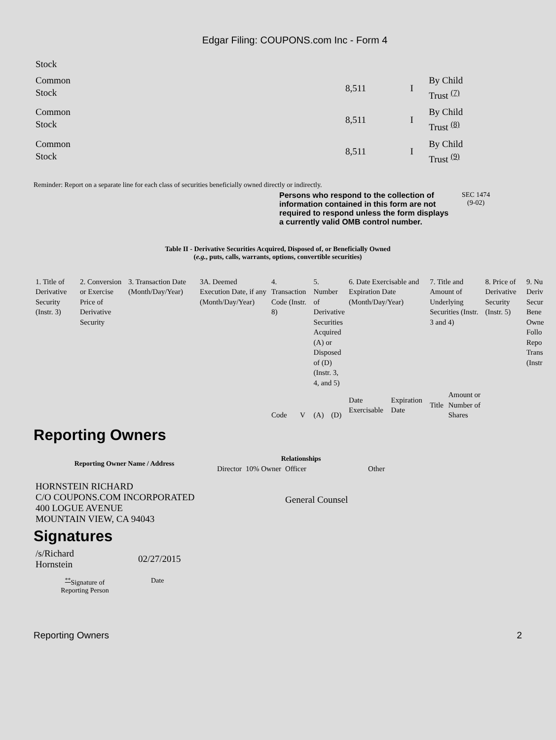Edgar Filing: COUPONS.com Inc - Form 4
| Stock | | | |
| Common Stock | 8,511 | I | By Child Trust <sup>(7)</sup> |
| Common Stock | 8,511 | I | By Child Trust <sup>(8)</sup> |
| Common Stock | 8,511 | I | By Child Trust <sup>(9)</sup> |
Reminder: Report on a separate line for each class of securities beneficially owned directly or indirectly.
Persons who respond to the collection of information contained in this form are not required to respond unless the form displays a currently valid OMB control number.
SEC 1474
(9-02)
Table II - Derivative Securities Acquired, Disposed of, or Beneficially Owned
(e.g., puts, calls, warrants, options, convertible securities)
| 1. Title of Derivative Security (Instr. 3) | 2. Conversion or Exercise Price of Derivative Security | 3. Transaction Date (Month/Day/Year) | 3A. Deemed Execution Date, if any (Month/Day/Year) | 4. Transaction Code (Instr. 8) | | 5. Number of Derivative Securities Acquired (A) or Disposed of (D) (Instr. 3, 4, and 5) | | 6. Date Exercisable and Expiration Date (Month/Day/Year) | | 7. Title and Amount of Underlying Securities (Instr. 3 and 4) | | 8. Price of Derivative Security (Instr. 5) | 9. Nu Deriv Secur Bene Owne Follo Repo Trans (Instr |
| | | | | Code | V | (A) | (D) | Date Exercisable | Expiration Date | Title | Amount or Number of Shares | | |
Reporting Owners
| Reporting Owner Name / Address | Relationships | | | |
| --- | --- | --- | --- | --- |
| | Director | 10% Owner | Officer | Other |
| HORNSTEIN RICHARD C/O COUPONS.COM INCORPORATED 400 LOGUE AVENUE MOUNTAIN VIEW, CA 94043 | | | General Counsel | |
Signatures
| /s/Richard Hornstein | 02/27/2015 |
| <sup>**</sup> Signature of Reporting Person | Date |
Reporting Owners 2